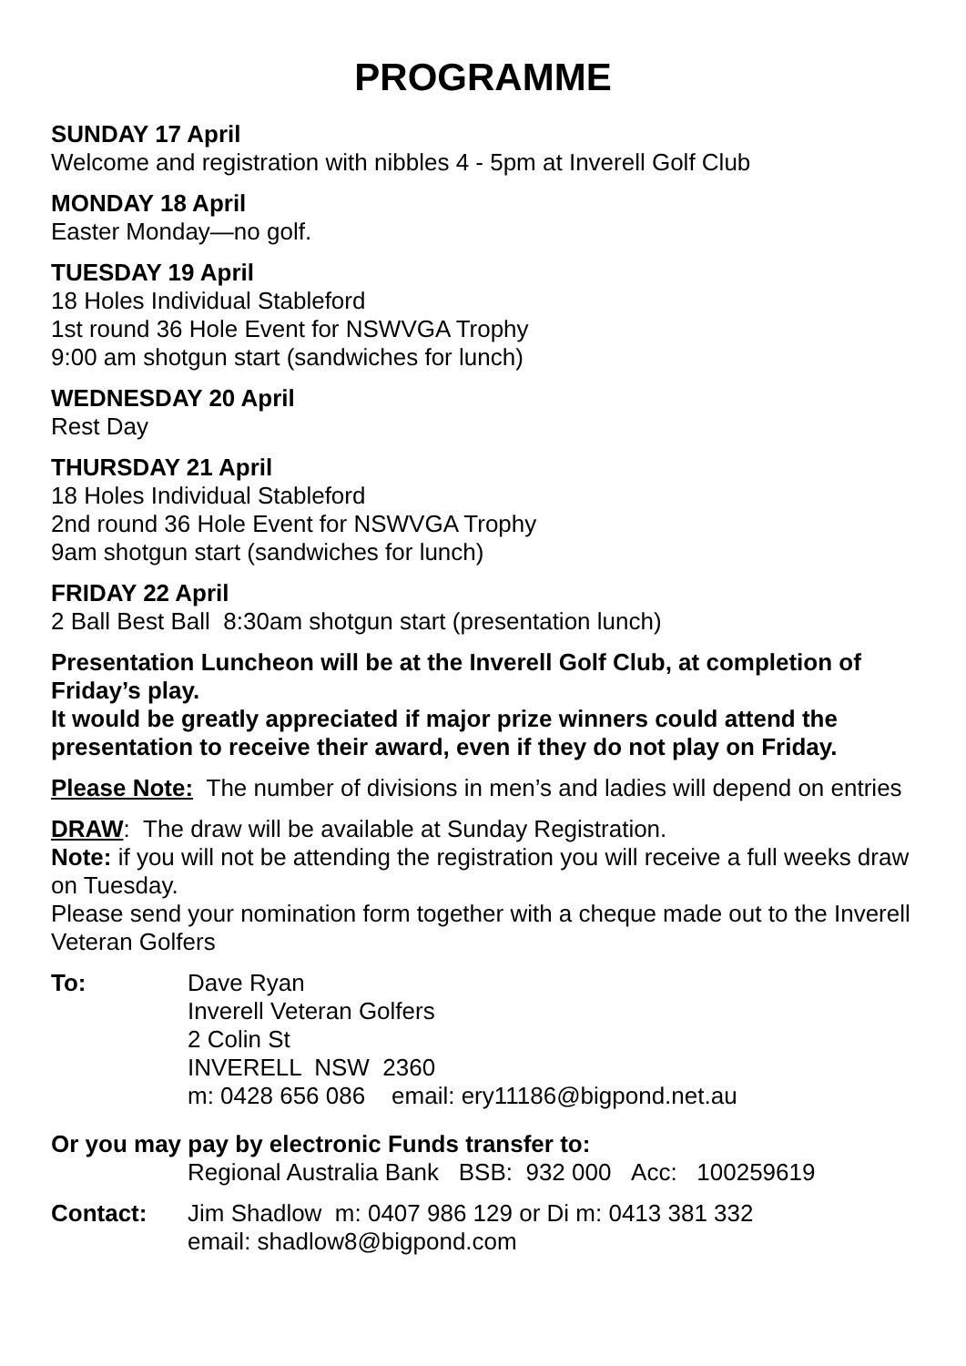PROGRAMME
SUNDAY 17 April
Welcome and registration with nibbles 4 - 5pm at Inverell Golf Club
MONDAY 18 April
Easter Monday—no golf.
TUESDAY 19 April
18 Holes Individual Stableford
1st round 36 Hole Event for NSWVGA Trophy
9:00 am shotgun start (sandwiches for lunch)
WEDNESDAY 20 April
Rest Day
THURSDAY 21 April
18 Holes Individual Stableford
2nd round 36 Hole Event for NSWVGA Trophy
9am shotgun start (sandwiches for lunch)
FRIDAY 22 April
2 Ball Best Ball 8:30am shotgun start (presentation lunch)
Presentation Luncheon will be at the Inverell Golf Club, at completion of Friday’s play.
It would be greatly appreciated if major prize winners could attend the presentation to receive their award, even if they do not play on Friday.
Please Note: The number of divisions in men’s and ladies will depend on entries
DRAW: The draw will be available at Sunday Registration.
Note: if you will not be attending the registration you will receive a full weeks draw on Tuesday.
Please send your nomination form together with a cheque made out to the Inverell Veteran Golfers
To: Dave Ryan
Inverell Veteran Golfers
2 Colin St
INVERELL NSW 2360
m: 0428 656 086 email: ery11186@bigpond.net.au
Or you may pay by electronic Funds transfer to:
Regional Australia Bank BSB: 932 000 Acc: 100259619
Contact: Jim Shadlow m: 0407 986 129 or Di m: 0413 381 332
email: shadlow8@bigpond.com